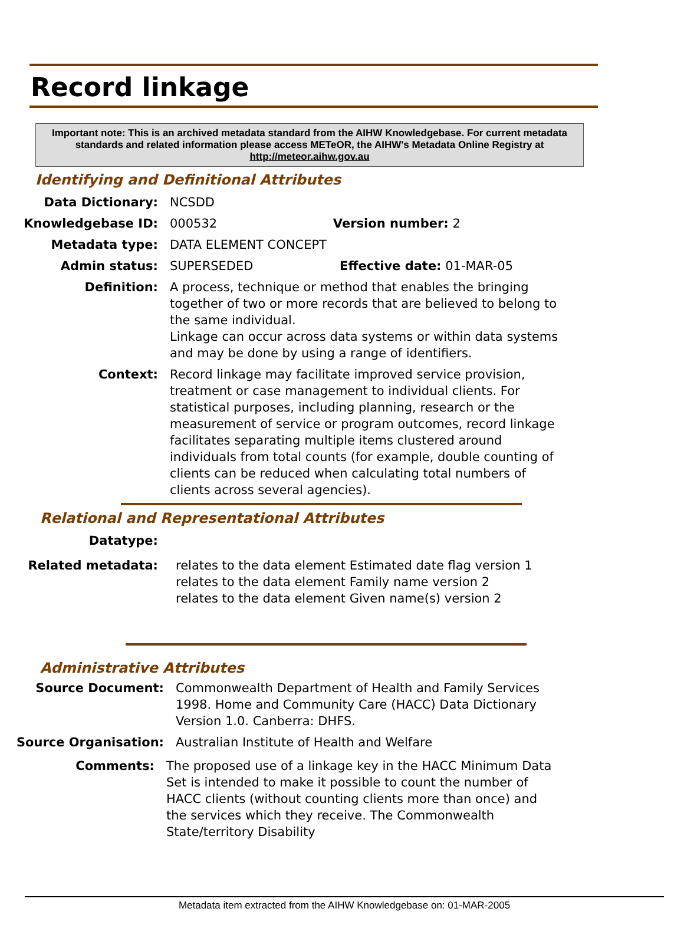Record linkage
Important note: This is an archived metadata standard from the AIHW Knowledgebase. For current metadata standards and related information please access METeOR, the AIHW's Metadata Online Registry at http://meteor.aihw.gov.au
Identifying and Definitional Attributes
Data Dictionary: NCSDD
Knowledgebase ID: 000532 Version number: 2
Metadata type: DATA ELEMENT CONCEPT
Admin status: SUPERSEDED Effective date: 01-MAR-05
Definition: A process, technique or method that enables the bringing together of two or more records that are believed to belong to the same individual.
Linkage can occur across data systems or within data systems and may be done by using a range of identifiers.
Context: Record linkage may facilitate improved service provision, treatment or case management to individual clients. For statistical purposes, including planning, research or the measurement of service or program outcomes, record linkage facilitates separating multiple items clustered around individuals from total counts (for example, double counting of clients can be reduced when calculating total numbers of clients across several agencies).
Relational and Representational Attributes
Datatype:
Related metadata: relates to the data element Estimated date flag version 1
relates to the data element Family name version 2
relates to the data element Given name(s) version 2
Administrative Attributes
Source Document: Commonwealth Department of Health and Family Services 1998. Home and Community Care (HACC) Data Dictionary Version 1.0. Canberra: DHFS.
Source Organisation: Australian Institute of Health and Welfare
Comments: The proposed use of a linkage key in the HACC Minimum Data Set is intended to make it possible to count the number of HACC clients (without counting clients more than once) and the services which they receive. The Commonwealth State/territory Disability
Metadata item extracted from the AIHW Knowledgebase on: 01-MAR-2005